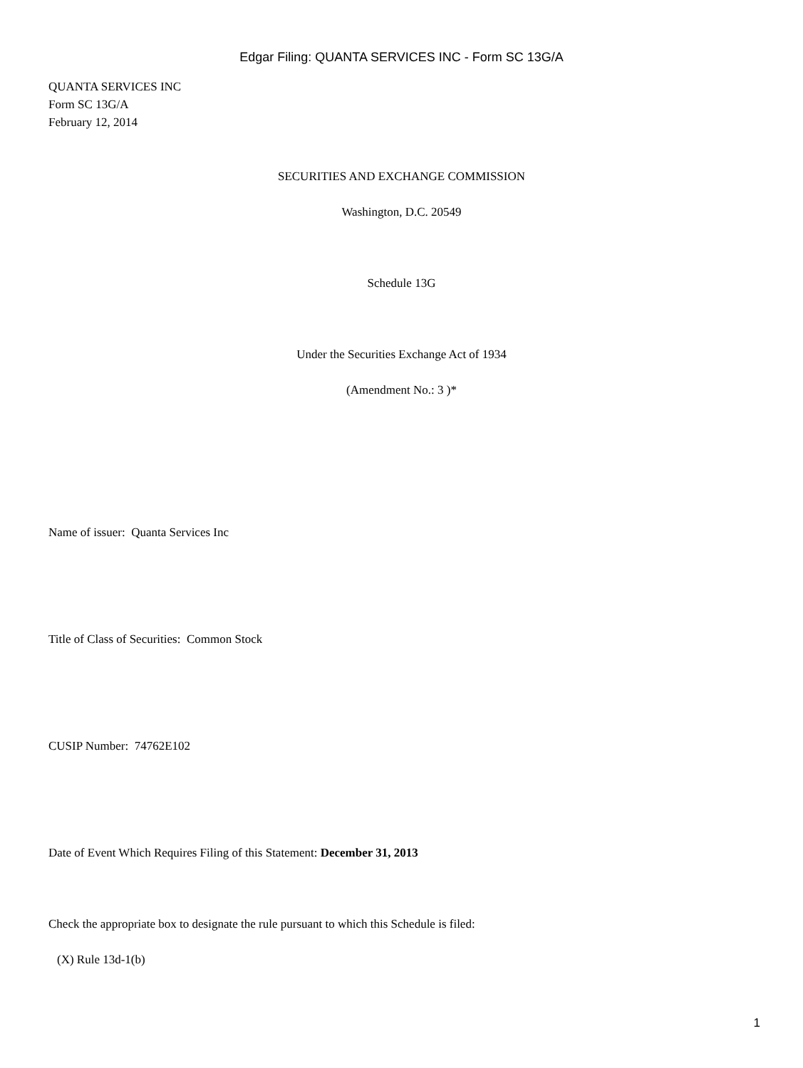Edgar Filing: QUANTA SERVICES INC - Form SC 13G/A
QUANTA SERVICES INC
Form SC 13G/A
February 12, 2014
SECURITIES AND EXCHANGE COMMISSION
Washington, D.C. 20549
Schedule 13G
Under the Securities Exchange Act of 1934
(Amendment No.: 3 )*
Name of issuer: Quanta Services Inc
Title of Class of Securities: Common Stock
CUSIP Number: 74762E102
Date of Event Which Requires Filing of this Statement: December 31, 2013
Check the appropriate box to designate the rule pursuant to which this Schedule is filed:
(X) Rule 13d-1(b)
1